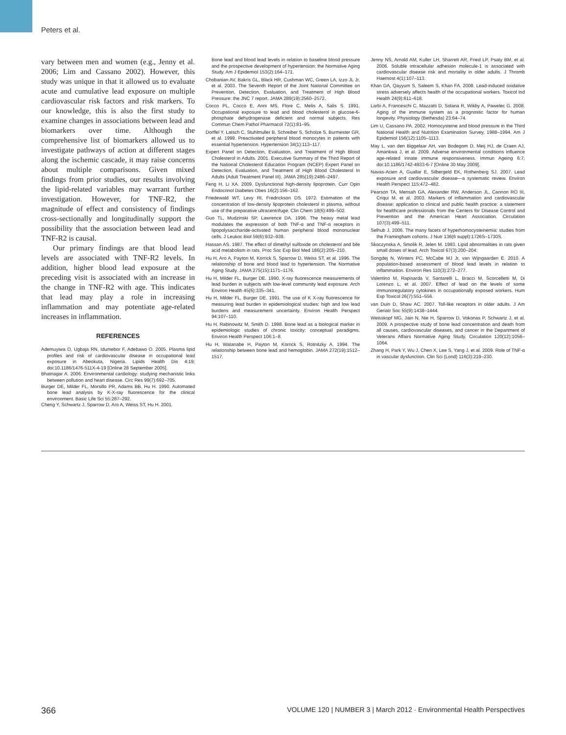Peters et al.
vary between men and women (e.g., Jenny et al. 2006; Lim and Cassano 2002). However, this study was unique in that it allowed us to evaluate acute and cumulative lead exposure on multiple cardiovascular risk factors and risk markers. To our knowledge, this is also the first study to examine changes in associations between lead and biomarkers over time. Although the comprehensive list of biomarkers allowed us to investigate pathways of action at different stages along the ischemic cascade, it may raise concerns about multiple comparisons. Given mixed findings from prior studies, our results involving the lipid-related variables may warrant further investigation. However, for TNF-R2, the magnitude of effect and consistency of findings cross-sectionally and longitudinally support the possibility that the association between lead and TNF-R2 is causal.
Our primary findings are that blood lead levels are associated with TNF-R2 levels. In addition, higher blood lead exposure at the preceding visit is associated with an increase in the change in TNF-R2 with age. This indicates that lead may play a role in increasing inflammation and may potentiate age-related increases in inflammation.
REFERENCES
Ademuyiwa O, Ugbaja RN, Idumebor F, Adebawo O. 2005. Plasma lipid profiles and risk of cardiovascular disease in occupational lead exposure in Abeokuta, Nigeria. Lipids Health Dis 4:19; doi:10.1186/1476-511X-4-19 [Online 28 September 2005].
Bhatnagar A. 2006. Environmental cardiology: studying mechanistic links between pollution and heart disease. Circ Res 99(7):692–705.
Burger DE, Milder FL, Morsillo PR, Adams BB, Hu H. 1990. Automated bone lead analysis by K-X-ray fluorescence for the clinical environment. Basic Life Sci 55:287–292.
Cheng Y, Schwartz J, Sparrow D, Aro A, Weiss ST, Hu H. 2001.
Bone lead and blood lead levels in relation to baseline blood pressure and the prospective development of hypertension: the Normative Aging Study. Am J Epidemiol 153(2):164–171.
Chobanian AV, Bakris GL, Black HR, Cushman WC, Green LA, Izzo JL Jr, et al. 2003. The Seventh Report of the Joint National Committee on Prevention, Detection, Evaluation, and Treatment of High Blood Pressure: the JNC 7 report. JAMA 289(19):2560–2572.
Cocco PL, Cocco E, Anni MS, Flore C, Melis A, Salis S. 1991. Occupational exposure to lead and blood cholesterol in glucose-6-phosphate dehydrogenase deficient and normal subjects. Res Commun Chem Pathol Pharmacol 72(1):81–95.
Dorffel Y, Latsch C, Stuhlmuller B, Schreiber S, Scholze S, Burmester GR, et al. 1999. Preactivated peripheral blood monocytes in patients with essential hypertension. Hypertension 34(1):113–117.
Expert Panel on Detection, Evaluation, and Treatment of High Blood Cholesterol in Adults. 2001. Executive Summary of the Third Report of the National Cholesterol Education Program (NCEP) Expert Panel on Detection, Evaluation, and Treatment of High Blood Cholesterol In Adults (Adult Treatment Panel III). JAMA 285(19):2486–2497.
Feng H, Li XA. 2009. Dysfunctional high-density lipoprotein. Curr Opin Endocrinol Diabetes Obes 16(2):156–162.
Friedewald WT, Levy RI, Fredrickson DS. 1972. Estimation of the concentration of low-density lipoprotein cholesterol in plasma, without use of the preparative ultracentrifuge. Clin Chem 18(6):499–502.
Guo TL, Mudzinski SP, Lawrence DA. 1996. The heavy metal lead modulates the expression of both TNF-α and TNF-α receptors in lipopolysaccharide-activated human peripheral blood mononuclear cells. J Leukoc Biol 59(6):932–939.
Hassan AS. 1987. The effect of dimethyl sulfoxide on cholesterol and bile acid metabolism in rats. Proc Soc Exp Biol Med 186(2):205–210.
Hu H, Aro A, Payton M, Korrick S, Sparrow D, Weiss ST, et al. 1996. The relationship of bone and blood lead to hypertension. The Normative Aging Study. JAMA 275(15):1171–1176.
Hu H, Milder FL, Burger DE. 1990. X-ray fluorescence measurements of lead burden in subjects with low-level community lead exposure. Arch Environ Health 45(6):335–341.
Hu H, Milder FL, Burger DE. 1991. The use of K X-ray fluorescence for measuring lead burden in epidemiological studies: high and low lead burdens and measurement uncertainty. Environ Health Perspect 94:107–110.
Hu H, Rabinowitz M, Smith D. 1998. Bone lead as a biological marker in epidemiologic studies of chronic toxicity: conceptual paradigms. Environ Health Perspect 106:1–8.
Hu H, Watanabe H, Payton M, Korrick S, Rotnitzky A. 1994. The relationship between bone lead and hemoglobin. JAMA 272(19):1512–1517.
Jenny NS, Arnold AM, Kuller LH, Sharrett AR, Fried LP, Psaty BM, et al. 2006. Soluble intracellular adhesion molecule-1 is associated with cardiovascular disease risk and mortality in older adults. J Thromb Haemost 4(1):107–113.
Khan DA, Qayyum S, Saleem S, Khan FA. 2008. Lead-induced oxidative stress adversely affects health of the occupational workers. Toxicol Ind Health 24(9):611–618.
Larbi A, Franceschi C, Mazzatti D, Solana R, Wikby A, Pawelec G. 2008. Aging of the immune system as a prognostic factor for human longevity. Physiology (Bethesda) 23:64–74.
Lim U, Cassano PA. 2002. Homocysteine and blood pressure in the Third National Health and Nutrition Examination Survey, 1988–1994. Am J Epidemiol 156(12):1105–1113.
May L, van den Biggelaar AH, van Bodegom D, Meij HJ, de Craen AJ, Amankwa J, et al. 2009. Adverse environmental conditions influence age-related innate immune responsiveness. Immun Ageing 6:7; doi:10.1186/1742-4933-6-7 [Online 30 May 2009].
Navas-Acien A, Guallar E, Silbergeld EK, Rothenberg SJ. 2007. Lead exposure and cardiovascular disease—a systematic review. Environ Health Perspect 115:472–482.
Pearson TA, Mensah GA, Alexander RW, Anderson JL, Cannon RO III, Criqui M, et al. 2003. Markers of inflammation and cardiovascular disease: application to clinical and public health practice: a statement for healthcare professionals from the Centers for Disease Control and Prevention and the American Heart Association. Circulation 107(3):499–511.
Selhub J. 2006. The many facets of hyperhomocysteinemia: studies from the Framingham cohorts. J Nutr 136(6 suppl):1726S–1730S.
Skoczynska A, Smolik R, Jelen M. 1993. Lipid abnormalities in rats given small doses of lead. Arch Toxicol 67(3):200–204.
Songdej N, Winters PC, McCabe MJ Jr, van Wijngaarden E. 2010. A population-based assessment of blood lead levels in relation to inflammation. Environ Res 110(3):272–277.
Valentino M, Rapisarda V, Santarelli L, Bracci M, Scorcelletti M, Di Lorenzo L, et al. 2007. Effect of lead on the levels of some immunoregulatory cytokines in occupationally exposed workers. Hum Exp Toxicol 26(7):551–556.
van Duin D, Shaw AC. 2007. Toll-like receptors in older adults. J Am Geriatr Soc 55(9):1438–1444.
Weisskopf MG, Jain N, Nie H, Sparrow D, Vokonas P, Schwartz J, et al. 2009. A prospective study of bone lead concentration and death from all causes, cardiovascular diseases, and cancer in the Department of Veterans Affairs Normative Aging Study. Circulation 120(12):1056–1064.
Zhang H, Park Y, Wu J, Chen X, Lee S, Yang J, et al. 2009. Role of TNF-α in vascular dysfunction. Clin Sci (Lond) 116(3):219–230.
366 VOLUME 120 | NUMBER 3 | March 2012 · Environmental Health Perspectives